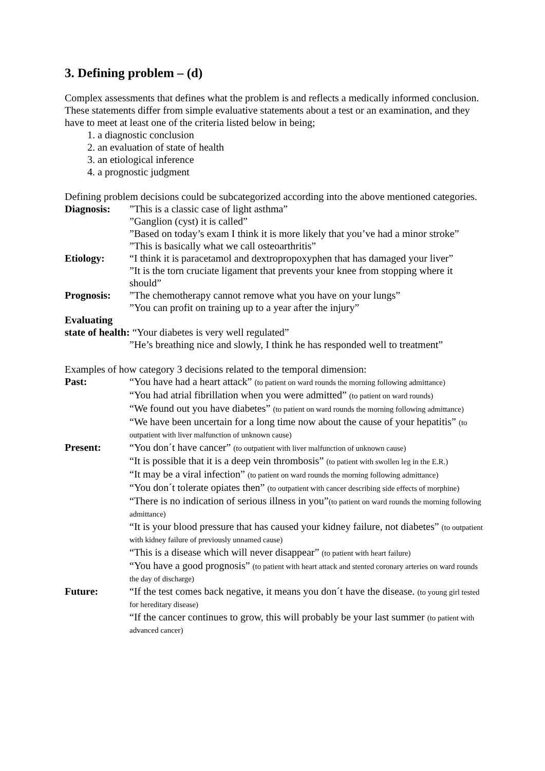3. Defining problem – (d)
Complex assessments that defines what the problem is and reflects a medically informed conclusion. These statements differ from simple evaluative statements about a test or an examination, and they have to meet at least one of the criteria listed below in being;
1. a diagnostic conclusion
2. an evaluation of state of health
3. an etiological inference
4. a prognostic judgment
Defining problem decisions could be subcategorized according into the above mentioned categories.
Diagnosis: ”This is a classic case of light asthma”
”Ganglion (cyst) it is called”
”Based on today’s exam I think it is more likely that you’ve had a minor stroke”
”This is basically what we call osteoarthritis”
Etiology: “I think it is paracetamol and dextropropoxyphen that has damaged your liver”
”It is the torn cruciate ligament that prevents your knee from stopping where it should”
Prognosis: ”The chemotherapy cannot remove what you have on your lungs”
”You can profit on training up to a year after the injury”
Evaluating
state of health: “Your diabetes is very well regulated”
”He’s breathing nice and slowly, I think he has responded well to treatment”
Examples of how category 3 decisions related to the temporal dimension:
Past: “You have had a heart attack” (to patient on ward rounds the morning following admittance)
“You had atrial fibrillation when you were admitted” (to patient on ward rounds)
“We found out you have diabetes” (to patient on ward rounds the morning following admittance)
“We have been uncertain for a long time now about the cause of your hepatitis” (to outpatient with liver malfunction of unknown cause)
Present: “You don´t have cancer” (to outpatient with liver malfunction of unknown cause)
“It is possible that it is a deep vein thrombosis” (to patient with swollen leg in the E.R.)
“It may be a viral infection” (to patient on ward rounds the morning following admittance)
“You don´t tolerate opiates then” (to outpatient with cancer describing side effects of morphine)
“There is no indication of serious illness in you”(to patient on ward rounds the morning following admittance)
“It is your blood pressure that has caused your kidney failure, not diabetes” (to outpatient with kidney failure of previously unnamed cause)
“This is a disease which will never disappear” (to patient with heart failure)
“You have a good prognosis” (to patient with heart attack and stented coronary arteries on ward rounds the day of discharge)
Future: “If the test comes back negative, it means you don´t have the disease. (to young girl tested for hereditary disease)
“If the cancer continues to grow, this will probably be your last summer (to patient with advanced cancer)